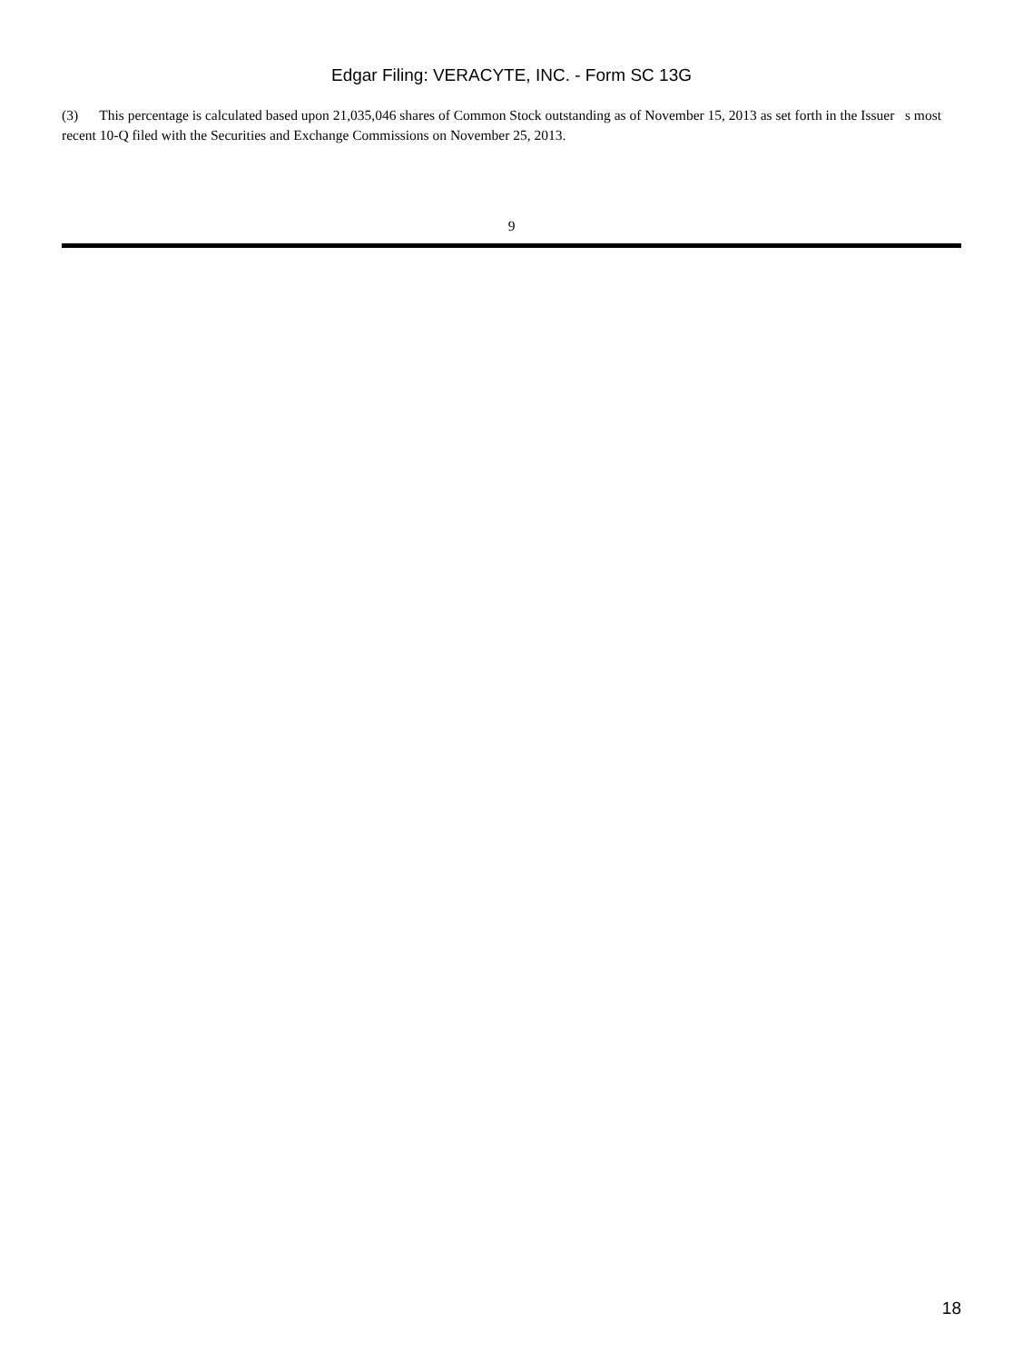Edgar Filing: VERACYTE, INC. - Form SC 13G
(3) This percentage is calculated based upon 21,035,046 shares of Common Stock outstanding as of November 15, 2013 as set forth in the Issuer s most recent 10-Q filed with the Securities and Exchange Commissions on November 25, 2013.
9
18